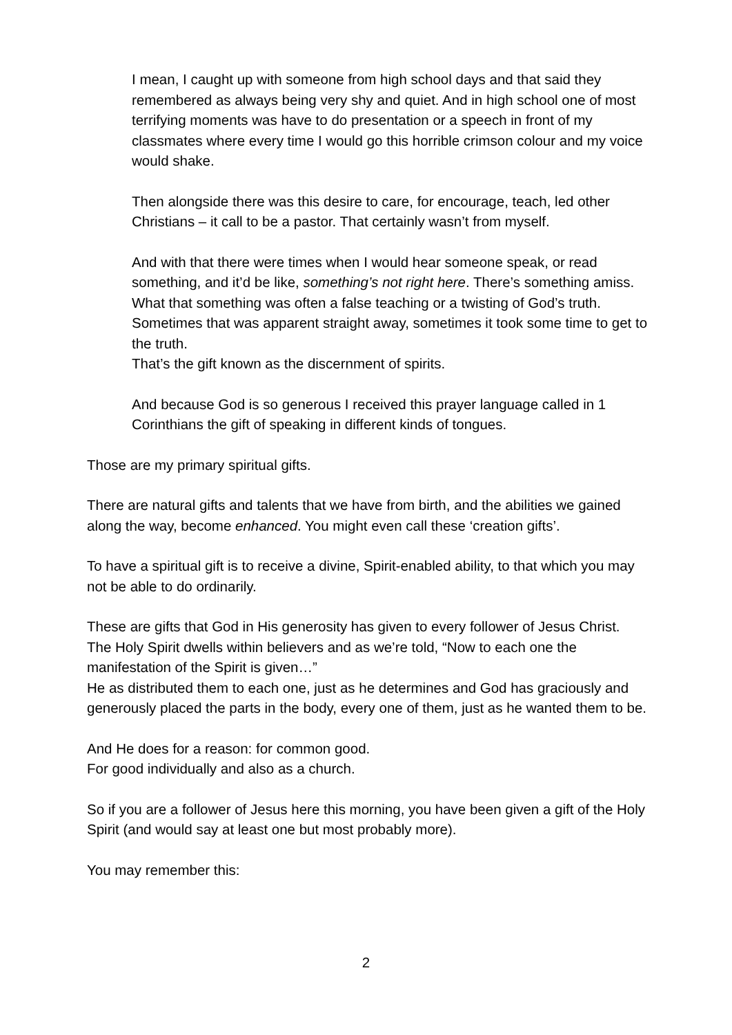I mean, I caught up with someone from high school days and that said they remembered as always being very shy and quiet. And in high school one of most terrifying moments was have to do presentation or a speech in front of my classmates where every time I would go this horrible crimson colour and my voice would shake.
Then alongside there was this desire to care, for encourage, teach, led other Christians – it call to be a pastor. That certainly wasn’t from myself.
And with that there were times when I would hear someone speak, or read something, and it’d be like, something’s not right here. There’s something amiss. What that something was often a false teaching or a twisting of God’s truth. Sometimes that was apparent straight away, sometimes it took some time to get to the truth.
That’s the gift known as the discernment of spirits.
And because God is so generous I received this prayer language called in 1 Corinthians the gift of speaking in different kinds of tongues.
Those are my primary spiritual gifts.
There are natural gifts and talents that we have from birth, and the abilities we gained along the way, become enhanced. You might even call these ‘creation gifts’.
To have a spiritual gift is to receive a divine, Spirit-enabled ability, to that which you may not be able to do ordinarily.
These are gifts that God in His generosity has given to every follower of Jesus Christ.
The Holy Spirit dwells within believers and as we’re told, “Now to each one the manifestation of the Spirit is given…”
He as distributed them to each one, just as he determines and God has graciously and generously placed the parts in the body, every one of them, just as he wanted them to be.
And He does for a reason: for common good.
For good individually and also as a church.
So if you are a follower of Jesus here this morning, you have been given a gift of the Holy Spirit (and would say at least one but most probably more).
You may remember this:
2